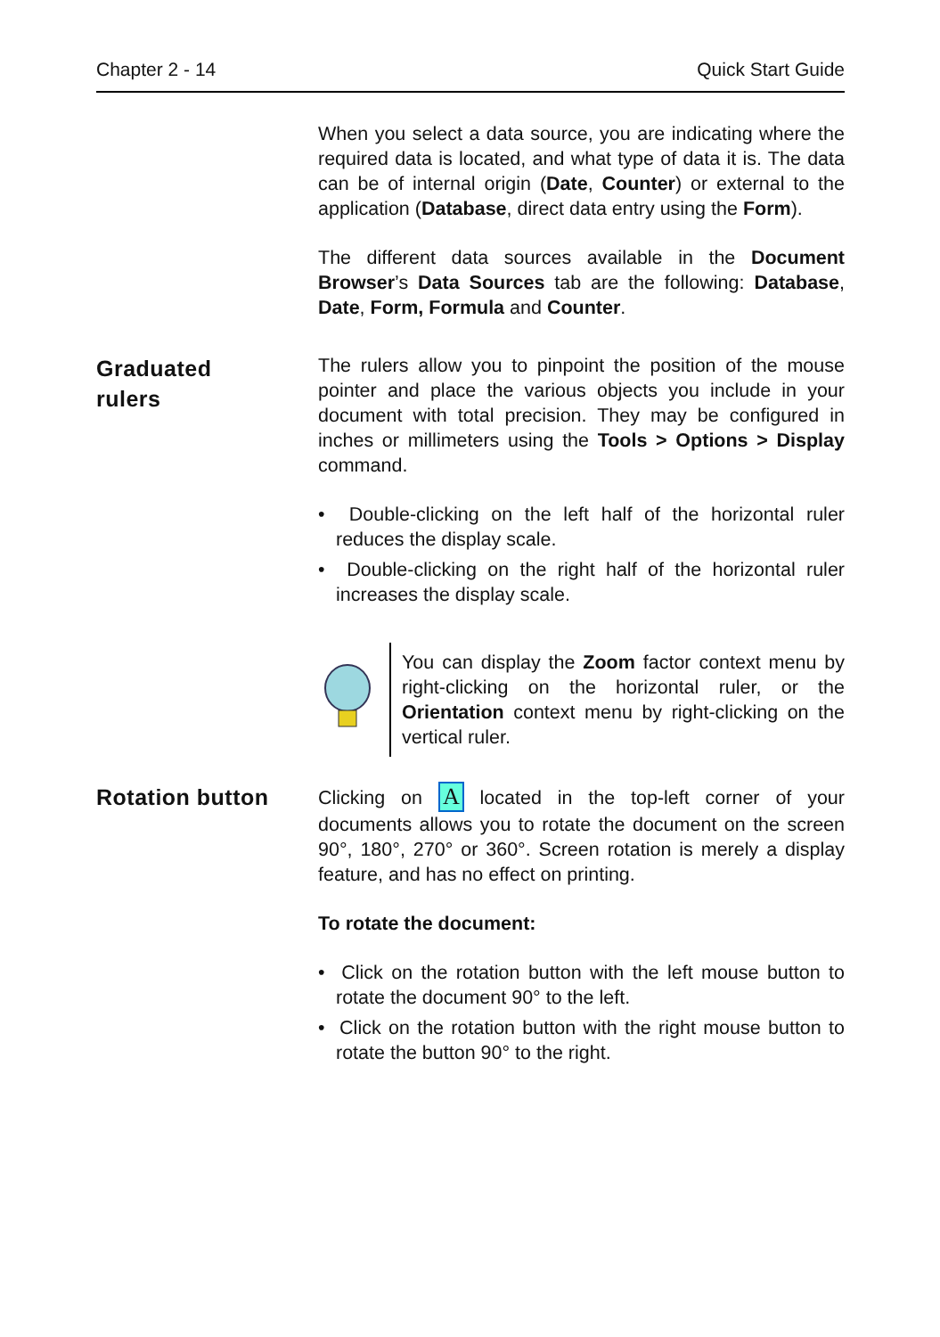Chapter 2 - 14 Quick Start Guide
When you select a data source, you are indicating where the required data is located, and what type of data it is. The data can be of internal origin (Date, Counter) or external to the application (Database, direct data entry using the Form).
The different data sources available in the Document Browser’s Data Sources tab are the following: Database, Date, Form, Formula and Counter.
Graduated
rulers
The rulers allow you to pinpoint the position of the mouse pointer and place the various objects you include in your document with total precision. They may be configured in inches or millimeters using the Tools > Options > Display command.
• Double-clicking on the left half of the horizontal ruler reduces the display scale.
• Double-clicking on the right half of the horizontal ruler increases the display scale.
You can display the Zoom factor context menu by right-clicking on the horizontal ruler, or the Orientation context menu by right-clicking on the vertical ruler.
Rotation button
Clicking on A located in the top-left corner of your documents allows you to rotate the document on the screen 90°, 180°, 270° or 360°. Screen rotation is merely a display feature, and has no effect on printing.
To rotate the document:
• Click on the rotation button with the left mouse button to rotate the document 90° to the left.
• Click on the rotation button with the right mouse button to rotate the button 90° to the right.